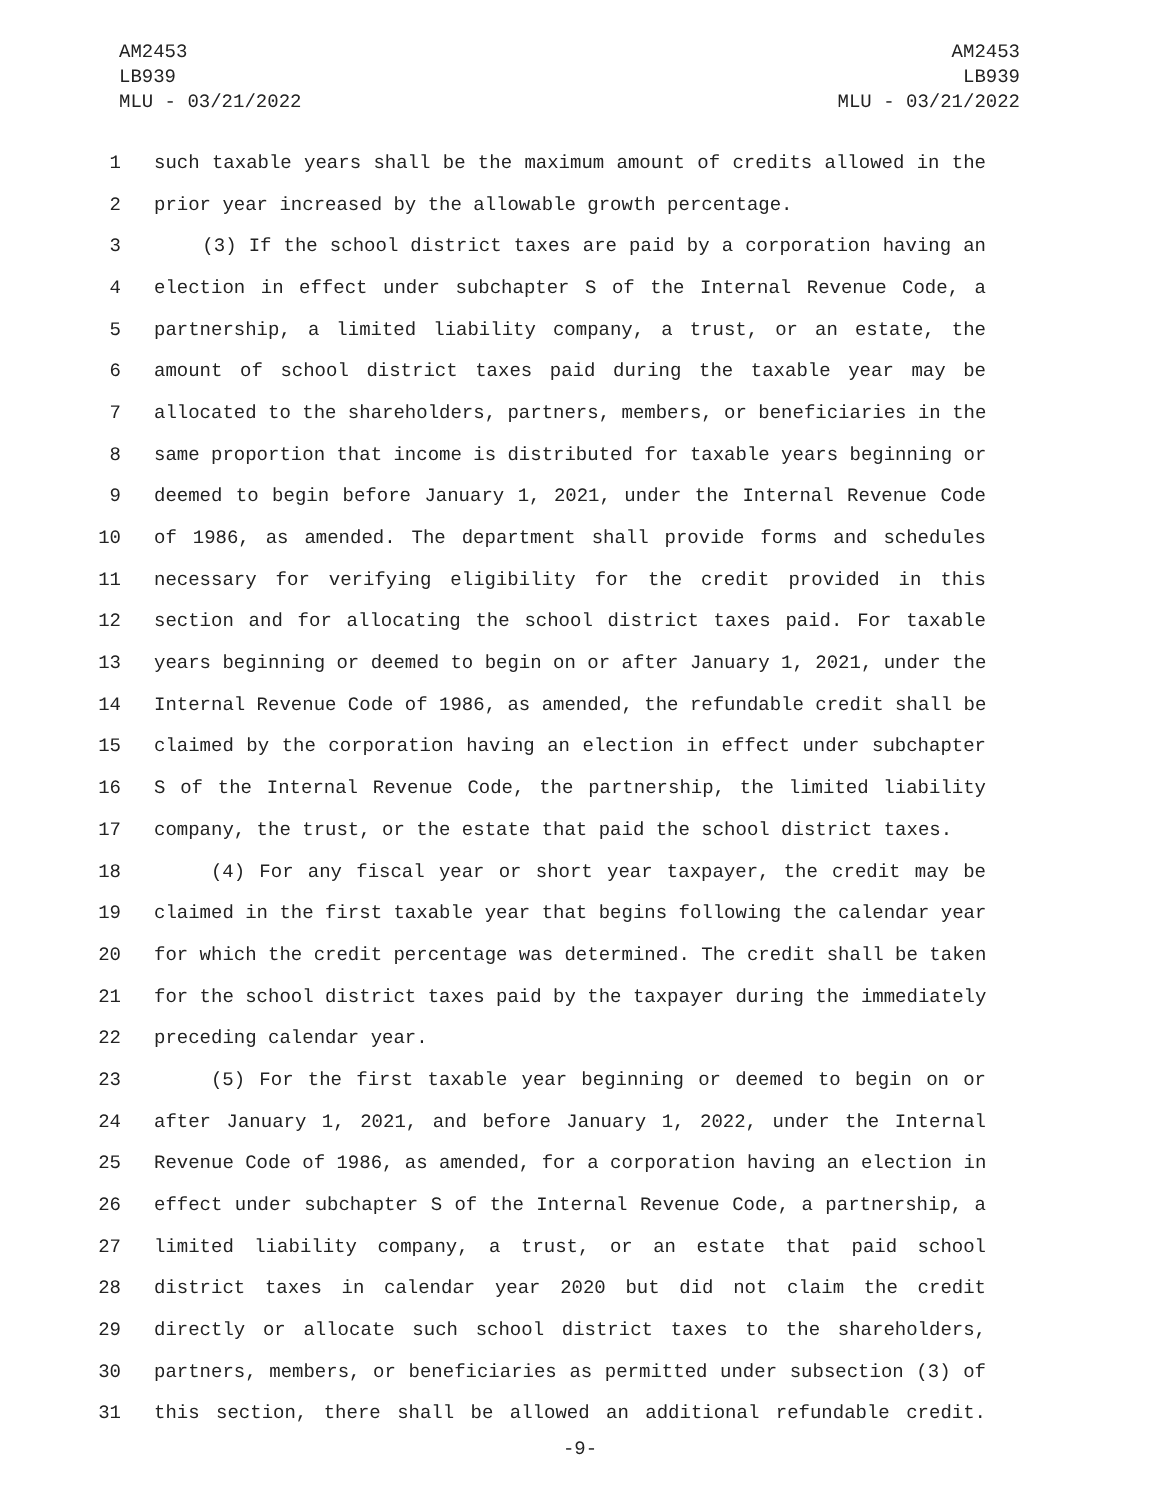AM2453
LB939
MLU - 03/21/2022
AM2453
LB939
MLU - 03/21/2022
1 such taxable years shall be the maximum amount of credits allowed in the
2 prior year increased by the allowable growth percentage.
3 (3) If the school district taxes are paid by a corporation having an
4 election in effect under subchapter S of the Internal Revenue Code, a
5 partnership, a limited liability company, a trust, or an estate, the
6 amount of school district taxes paid during the taxable year may be
7 allocated to the shareholders, partners, members, or beneficiaries in the
8 same proportion that income is distributed for taxable years beginning or
9 deemed to begin before January 1, 2021, under the Internal Revenue Code
10 of 1986, as amended. The department shall provide forms and schedules
11 necessary for verifying eligibility for the credit provided in this
12 section and for allocating the school district taxes paid. For taxable
13 years beginning or deemed to begin on or after January 1, 2021, under the
14 Internal Revenue Code of 1986, as amended, the refundable credit shall be
15 claimed by the corporation having an election in effect under subchapter
16 S of the Internal Revenue Code, the partnership, the limited liability
17 company, the trust, or the estate that paid the school district taxes.
18 (4) For any fiscal year or short year taxpayer, the credit may be
19 claimed in the first taxable year that begins following the calendar year
20 for which the credit percentage was determined. The credit shall be taken
21 for the school district taxes paid by the taxpayer during the immediately
22 preceding calendar year.
23 (5) For the first taxable year beginning or deemed to begin on or
24 after January 1, 2021, and before January 1, 2022, under the Internal
25 Revenue Code of 1986, as amended, for a corporation having an election in
26 effect under subchapter S of the Internal Revenue Code, a partnership, a
27 limited liability company, a trust, or an estate that paid school
28 district taxes in calendar year 2020 but did not claim the credit
29 directly or allocate such school district taxes to the shareholders,
30 partners, members, or beneficiaries as permitted under subsection (3) of
31 this section, there shall be allowed an additional refundable credit.
-9-